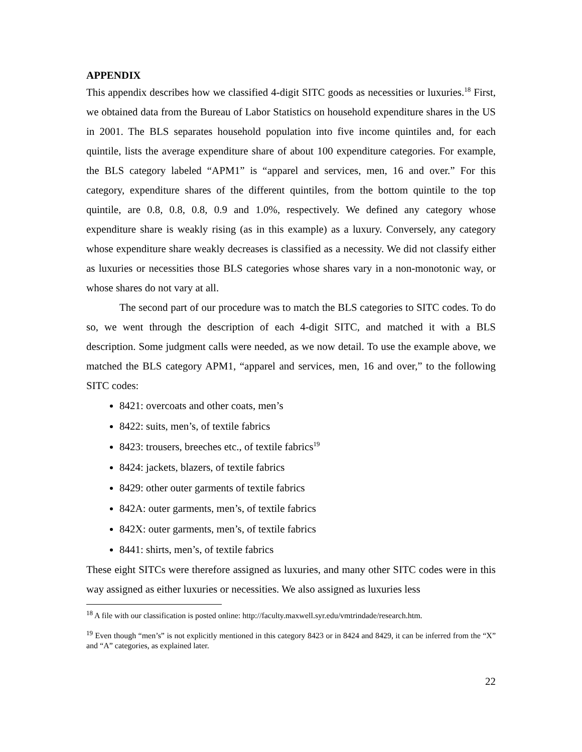APPENDIX
This appendix describes how we classified 4-digit SITC goods as necessities or luxuries.<sup>18</sup> First, we obtained data from the Bureau of Labor Statistics on household expenditure shares in the US in 2001. The BLS separates household population into five income quintiles and, for each quintile, lists the average expenditure share of about 100 expenditure categories. For example, the BLS category labeled “APM1” is “apparel and services, men, 16 and over.” For this category, expenditure shares of the different quintiles, from the bottom quintile to the top quintile, are 0.8, 0.8, 0.8, 0.9 and 1.0%, respectively. We defined any category whose expenditure share is weakly rising (as in this example) as a luxury. Conversely, any category whose expenditure share weakly decreases is classified as a necessity. We did not classify either as luxuries or necessities those BLS categories whose shares vary in a non-monotonic way, or whose shares do not vary at all.
The second part of our procedure was to match the BLS categories to SITC codes. To do so, we went through the description of each 4-digit SITC, and matched it with a BLS description. Some judgment calls were needed, as we now detail. To use the example above, we matched the BLS category APM1, “apparel and services, men, 16 and over,” to the following SITC codes:
8421: overcoats and other coats, men’s
8422: suits, men’s, of textile fabrics
8423: trousers, breeches etc., of textile fabrics<sup>19</sup>
8424: jackets, blazers, of textile fabrics
8429: other outer garments of textile fabrics
842A: outer garments, men’s, of textile fabrics
842X: outer garments, men’s, of textile fabrics
8441: shirts, men’s, of textile fabrics
These eight SITCs were therefore assigned as luxuries, and many other SITC codes were in this way assigned as either luxuries or necessities. We also assigned as luxuries less
<sup>18</sup> A file with our classification is posted online: http://faculty.maxwell.syr.edu/vmtrindade/research.htm.
<sup>19</sup> Even though “men’s” is not explicitly mentioned in this category 8423 or in 8424 and 8429, it can be inferred from the “X” and “A” categories, as explained later.
22